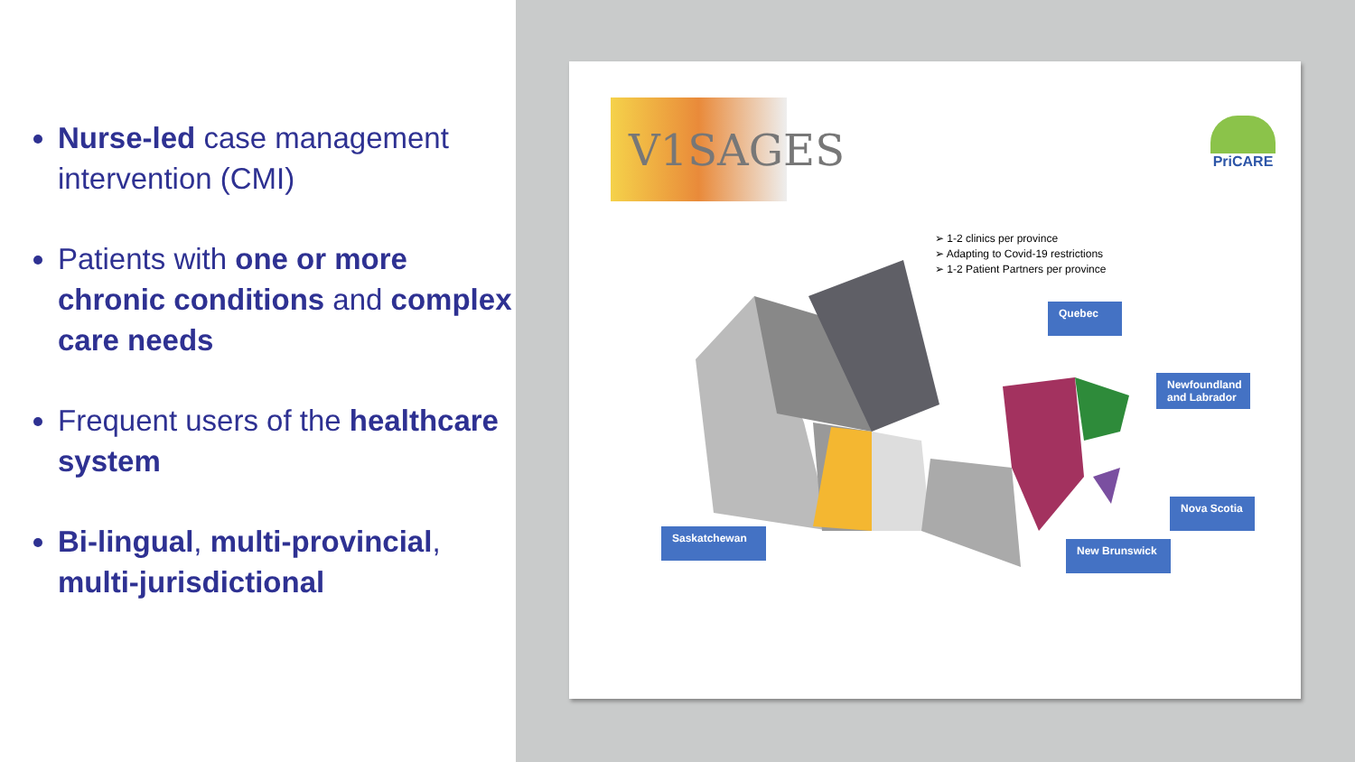Nurse-led case management intervention (CMI)
Patients with one or more chronic conditions and complex care needs
Frequent users of the healthcare system
Bi-lingual, multi-provincial, multi-jurisdictional
V1SAGES
PriCARE
➢ 1-2 clinics per province
➢ Adapting to Covid-19 restrictions
➢ 1-2 Patient Partners per province
Quebec
Newfoundland and Labrador
Nova Scotia
New Brunswick
Saskatchewan